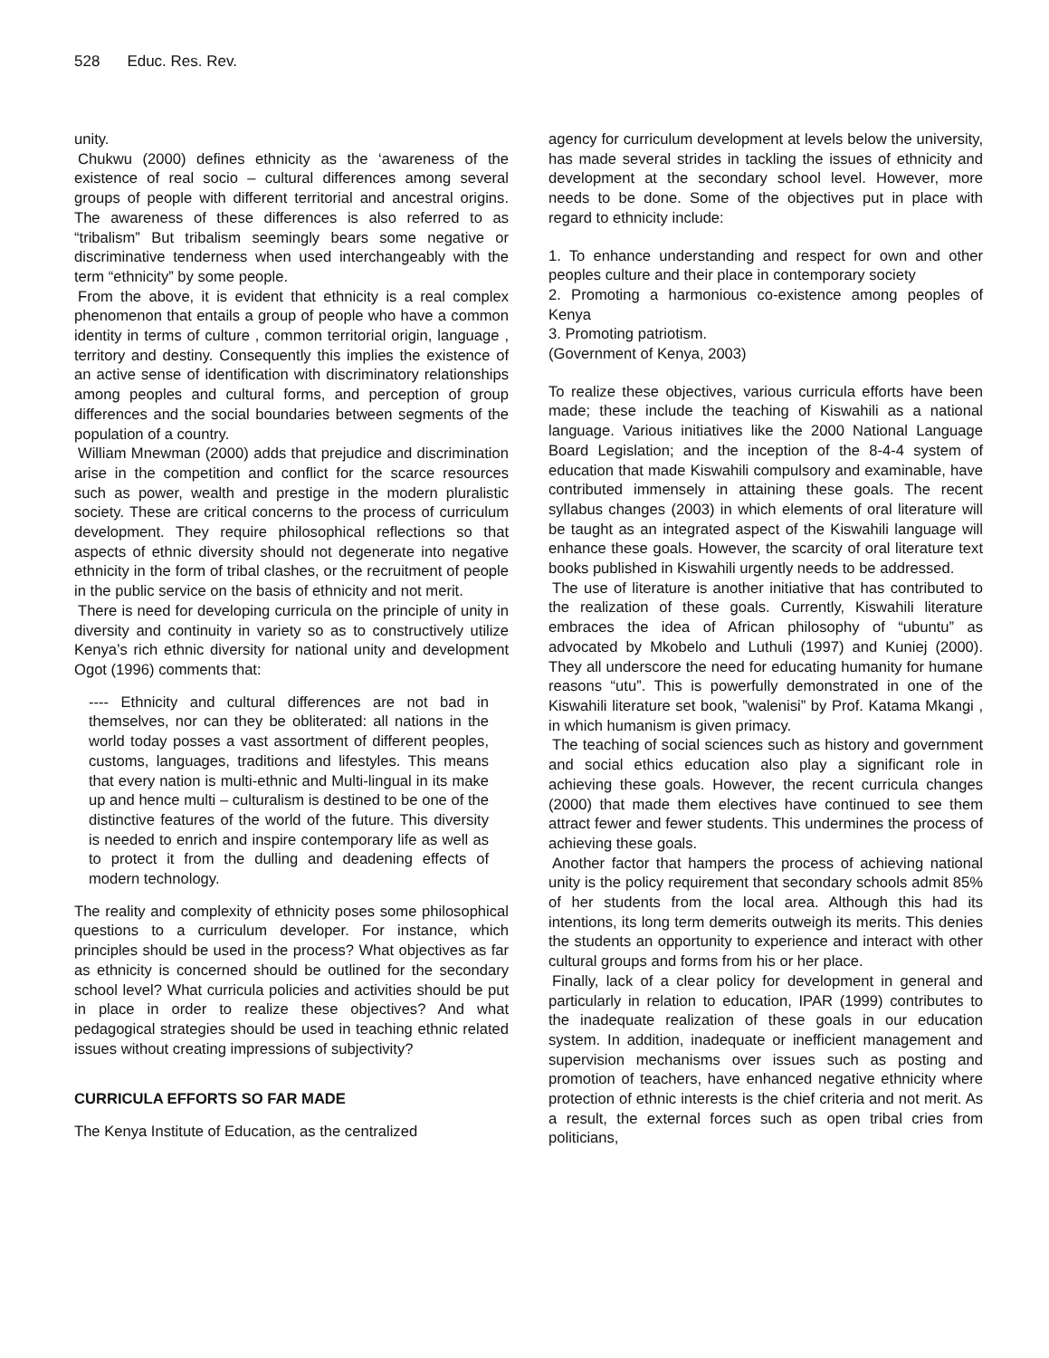528 Educ. Res. Rev.
unity.
Chukwu (2000) defines ethnicity as the ‘awareness of the existence of real socio – cultural differences among several groups of people with different territorial and ancestral origins. The awareness of these differences is also referred to as “tribalism” But tribalism seemingly bears some negative or discriminative tenderness when used interchangeably with the term “ethnicity” by some people.
From the above, it is evident that ethnicity is a real complex phenomenon that entails a group of people who have a common identity in terms of culture , common territorial origin, language , territory and destiny. Consequently this implies the existence of an active sense of identification with discriminatory relationships among peoples and cultural forms, and perception of group differences and the social boundaries between segments of the population of a country.
William Mnewman (2000) adds that prejudice and discrimination arise in the competition and conflict for the scarce resources such as power, wealth and prestige in the modern pluralistic society. These are critical concerns to the process of curriculum development. They require philosophical reflections so that aspects of ethnic diversity should not degenerate into negative ethnicity in the form of tribal clashes, or the recruitment of people in the public service on the basis of ethnicity and not merit.
There is need for developing curricula on the principle of unity in diversity and continuity in variety so as to constructively utilize Kenya’s rich ethnic diversity for national unity and development Ogot (1996) comments that:
---- Ethnicity and cultural differences are not bad in themselves, nor can they be obliterated: all nations in the world today posses a vast assortment of different peoples, customs, languages, traditions and lifestyles. This means that every nation is multi-ethnic and Multi-lingual in its make up and hence multi – culturalism is destined to be one of the distinctive features of the world of the future. This diversity is needed to enrich and inspire contemporary life as well as to protect it from the dulling and deadening effects of modern technology.
The reality and complexity of ethnicity poses some philosophical questions to a curriculum developer. For instance, which principles should be used in the process? What objectives as far as ethnicity is concerned should be outlined for the secondary school level? What curricula policies and activities should be put in place in order to realize these objectives? And what pedagogical strategies should be used in teaching ethnic related issues without creating impressions of subjectivity?
CURRICULA EFFORTS SO FAR MADE
The Kenya Institute of Education, as the centralized
agency for curriculum development at levels below the university, has made several strides in tackling the issues of ethnicity and development at the secondary school level. However, more needs to be done. Some of the objectives put in place with regard to ethnicity include:
1. To enhance understanding and respect for own and other peoples culture and their place in contemporary society
2. Promoting a harmonious co-existence among peoples of Kenya
3. Promoting patriotism.
(Government of Kenya, 2003)
To realize these objectives, various curricula efforts have been made; these include the teaching of Kiswahili as a national language. Various initiatives like the 2000 National Language Board Legislation; and the inception of the 8-4-4 system of education that made Kiswahili compulsory and examinable, have contributed immensely in attaining these goals. The recent syllabus changes (2003) in which elements of oral literature will be taught as an integrated aspect of the Kiswahili language will enhance these goals. However, the scarcity of oral literature text books published in Kiswahili urgently needs to be addressed.
The use of literature is another initiative that has contributed to the realization of these goals. Currently, Kiswahili literature embraces the idea of African philosophy of “ubuntu” as advocated by Mkobelo and Luthuli (1997) and Kuniej (2000). They all underscore the need for educating humanity for humane reasons “utu”. This is powerfully demonstrated in one of the Kiswahili literature set book, ”walenisi” by Prof. Katama Mkangi , in which humanism is given primacy.
The teaching of social sciences such as history and government and social ethics education also play a significant role in achieving these goals. However, the recent curricula changes (2000) that made them electives have continued to see them attract fewer and fewer students. This undermines the process of achieving these goals.
Another factor that hampers the process of achieving national unity is the policy requirement that secondary schools admit 85% of her students from the local area. Although this had its intentions, its long term demerits outweigh its merits. This denies the students an opportunity to experience and interact with other cultural groups and forms from his or her place.
Finally, lack of a clear policy for development in general and particularly in relation to education, IPAR (1999) contributes to the inadequate realization of these goals in our education system. In addition, inadequate or inefficient management and supervision mechanisms over issues such as posting and promotion of teachers, have enhanced negative ethnicity where protection of ethnic interests is the chief criteria and not merit. As a result, the external forces such as open tribal cries from politicians,